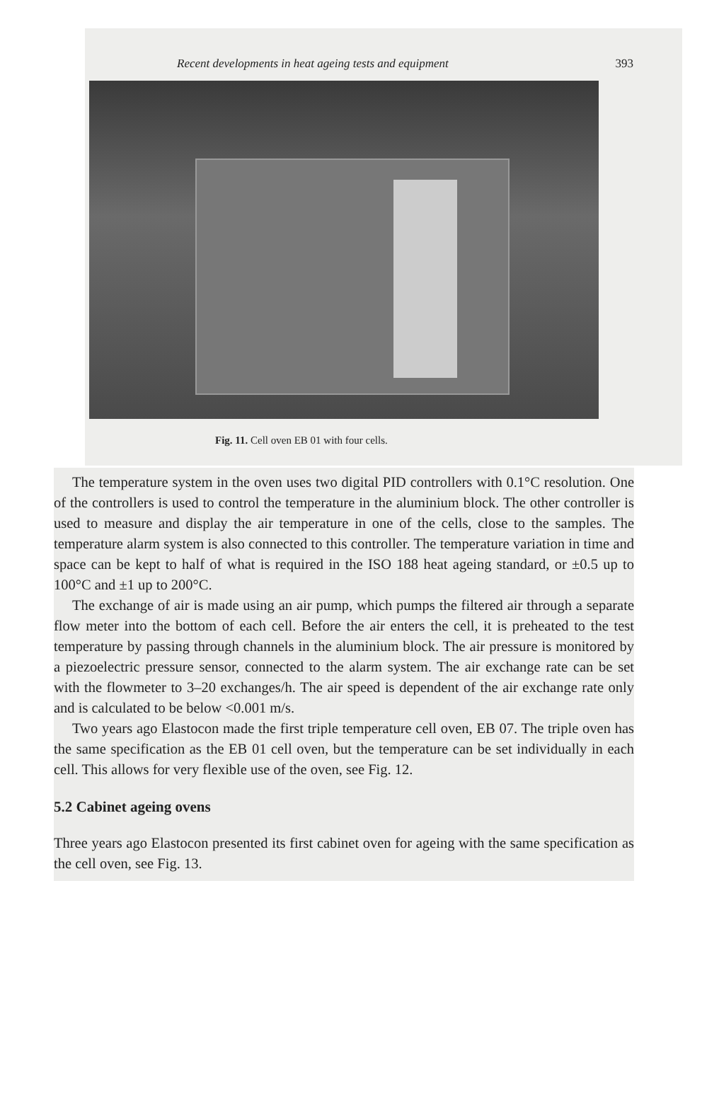Recent developments in heat ageing tests and equipment 393
Fig. 11. Cell oven EB 01 with four cells.
The temperature system in the oven uses two digital PID controllers with 0.1°C resolution. One of the controllers is used to control the temperature in the aluminium block. The other controller is used to measure and display the air temperature in one of the cells, close to the samples. The temperature alarm system is also connected to this controller. The temperature variation in time and space can be kept to half of what is required in the ISO 188 heat ageing standard, or ±0.5 up to 100°C and ±1 up to 200°C.
The exchange of air is made using an air pump, which pumps the filtered air through a separate flow meter into the bottom of each cell. Before the air enters the cell, it is preheated to the test temperature by passing through channels in the aluminium block. The air pressure is monitored by a piezoelectric pressure sensor, connected to the alarm system. The air exchange rate can be set with the flowmeter to 3–20 exchanges/h. The air speed is dependent of the air exchange rate only and is calculated to be below <0.001 m/s.
Two years ago Elastocon made the first triple temperature cell oven, EB 07. The triple oven has the same specification as the EB 01 cell oven, but the temperature can be set individually in each cell. This allows for very flexible use of the oven, see Fig. 12.
5.2 Cabinet ageing ovens
Three years ago Elastocon presented its first cabinet oven for ageing with the same specification as the cell oven, see Fig. 13.